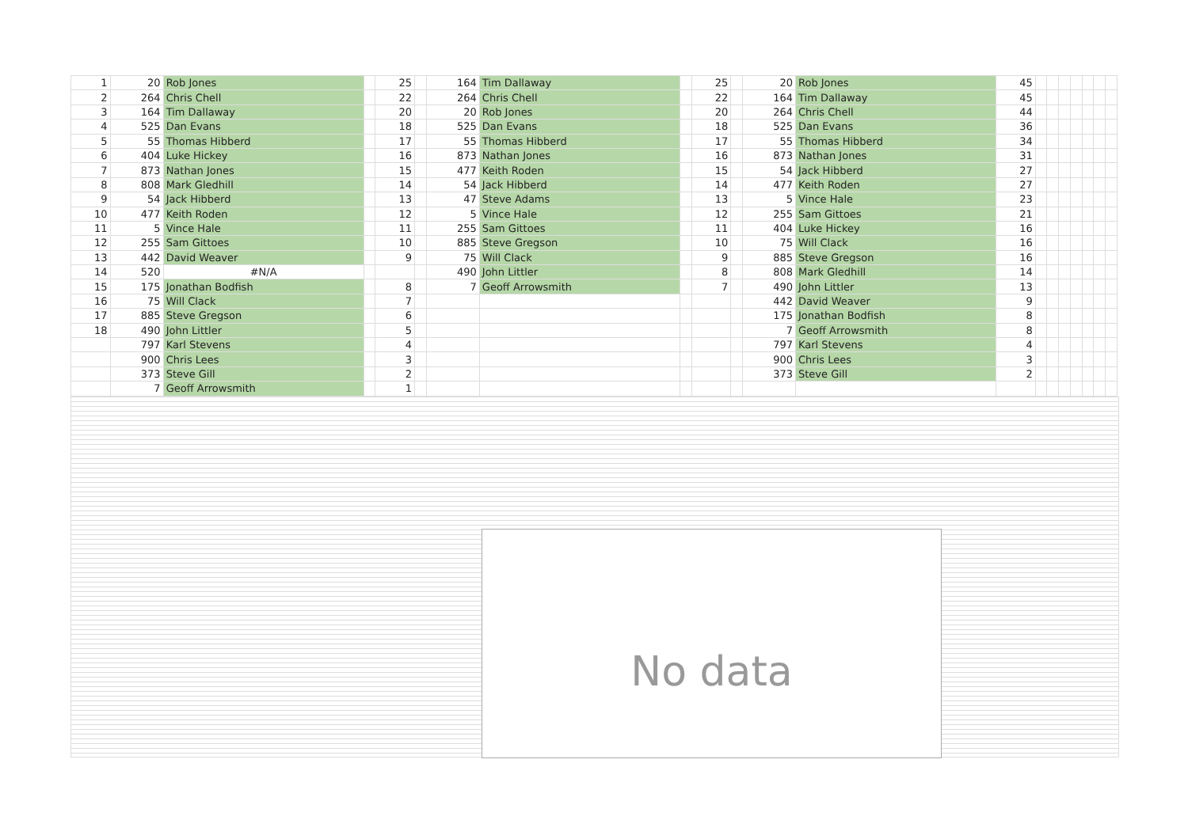| 1 | 20 | Rob Jones | | 25 | | 164 | Tim Dallaway | | 25 | | 20 | Rob Jones | 45 | | | | | | | |
| 2 | 264 | Chris Chell | | 22 | | 264 | Chris Chell | | 22 | | 164 | Tim Dallaway | 45 | | | | | | | |
| 3 | 164 | Tim Dallaway | | 20 | | 20 | Rob Jones | | 20 | | 264 | Chris Chell | 44 | | | | | | | |
| 4 | 525 | Dan Evans | | 18 | | 525 | Dan Evans | | 18 | | 525 | Dan Evans | 36 | | | | | | | |
| 5 | 55 | Thomas Hibberd | | 17 | | 55 | Thomas Hibberd | | 17 | | 55 | Thomas Hibberd | 34 | | | | | | | |
| 6 | 404 | Luke Hickey | | 16 | | 873 | Nathan Jones | | 16 | | 873 | Nathan Jones | 31 | | | | | | | |
| 7 | 873 | Nathan Jones | | 15 | | 477 | Keith Roden | | 15 | | 54 | Jack Hibberd | 27 | | | | | | | |
| 8 | 808 | Mark Gledhill | | 14 | | 54 | Jack Hibberd | | 14 | | 477 | Keith Roden | 27 | | | | | | | |
| 9 | 54 | Jack Hibberd | | 13 | | 47 | Steve Adams | | 13 | | 5 | Vince Hale | 23 | | | | | | | |
| 10 | 477 | Keith Roden | | 12 | | 5 | Vince Hale | | 12 | | 255 | Sam Gittoes | 21 | | | | | | | |
| 11 | 5 | Vince Hale | | 11 | | 255 | Sam Gittoes | | 11 | | 404 | Luke Hickey | 16 | | | | | | | |
| 12 | 255 | Sam Gittoes | | 10 | | 885 | Steve Gregson | | 10 | | 75 | Will Clack | 16 | | | | | | | |
| 13 | 442 | David Weaver | | 9 | | 75 | Will Clack | | 9 | | 885 | Steve Gregson | 16 | | | | | | | |
| 14 | 520 | #N/A | | | | 490 | John Littler | | 8 | | 808 | Mark Gledhill | 14 | | | | | | | |
| 15 | 175 | Jonathan Bodfish | | 8 | | 7 | Geoff Arrowsmith | | 7 | | 490 | John Littler | 13 | | | | | | | |
| 16 | 75 | Will Clack | | 7 | | | | | | | 442 | David Weaver | 9 | | | | | | | |
| 17 | 885 | Steve Gregson | | 6 | | | | | | | 175 | Jonathan Bodfish | 8 | | | | | | | |
| 18 | 490 | John Littler | | 5 | | | | | | | 7 | Geoff Arrowsmith | 8 | | | | | | | |
| | 797 | Karl Stevens | | 4 | | | | | | | 797 | Karl Stevens | 4 | | | | | | | |
| | 900 | Chris Lees | | 3 | | | | | | | 900 | Chris Lees | 3 | | | | | | | |
| | 373 | Steve Gill | | 2 | | | | | | | 373 | Steve Gill | 2 | | | | | | | |
| | 7 | Geoff Arrowsmith | | 1 | | | | | | | | | | | | | | | | |
No data